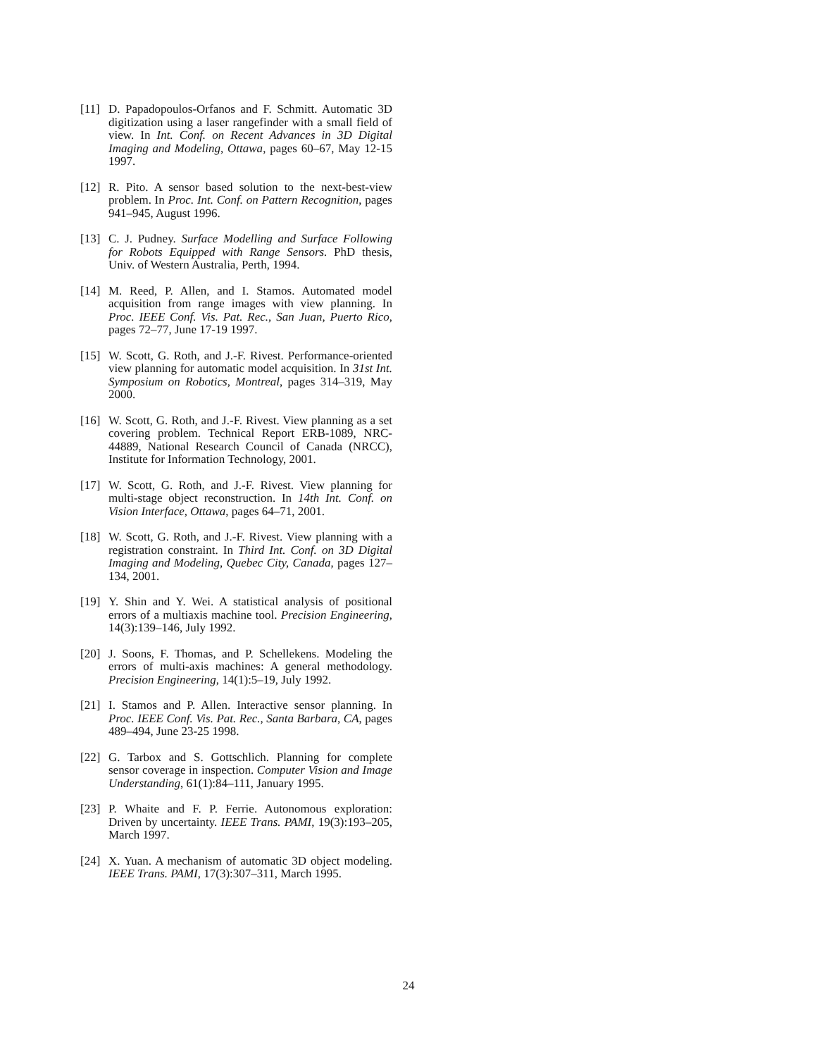[11] D. Papadopoulos-Orfanos and F. Schmitt. Automatic 3D digitization using a laser rangefinder with a small field of view. In Int. Conf. on Recent Advances in 3D Digital Imaging and Modeling, Ottawa, pages 60–67, May 12-15 1997.
[12] R. Pito. A sensor based solution to the next-best-view problem. In Proc. Int. Conf. on Pattern Recognition, pages 941–945, August 1996.
[13] C. J. Pudney. Surface Modelling and Surface Following for Robots Equipped with Range Sensors. PhD thesis, Univ. of Western Australia, Perth, 1994.
[14] M. Reed, P. Allen, and I. Stamos. Automated model acquisition from range images with view planning. In Proc. IEEE Conf. Vis. Pat. Rec., San Juan, Puerto Rico, pages 72–77, June 17-19 1997.
[15] W. Scott, G. Roth, and J.-F. Rivest. Performance-oriented view planning for automatic model acquisition. In 31st Int. Symposium on Robotics, Montreal, pages 314–319, May 2000.
[16] W. Scott, G. Roth, and J.-F. Rivest. View planning as a set covering problem. Technical Report ERB-1089, NRC-44889, National Research Council of Canada (NRCC), Institute for Information Technology, 2001.
[17] W. Scott, G. Roth, and J.-F. Rivest. View planning for multi-stage object reconstruction. In 14th Int. Conf. on Vision Interface, Ottawa, pages 64–71, 2001.
[18] W. Scott, G. Roth, and J.-F. Rivest. View planning with a registration constraint. In Third Int. Conf. on 3D Digital Imaging and Modeling, Quebec City, Canada, pages 127–134, 2001.
[19] Y. Shin and Y. Wei. A statistical analysis of positional errors of a multiaxis machine tool. Precision Engineering, 14(3):139–146, July 1992.
[20] J. Soons, F. Thomas, and P. Schellekens. Modeling the errors of multi-axis machines: A general methodology. Precision Engineering, 14(1):5–19, July 1992.
[21] I. Stamos and P. Allen. Interactive sensor planning. In Proc. IEEE Conf. Vis. Pat. Rec., Santa Barbara, CA, pages 489–494, June 23-25 1998.
[22] G. Tarbox and S. Gottschlich. Planning for complete sensor coverage in inspection. Computer Vision and Image Understanding, 61(1):84–111, January 1995.
[23] P. Whaite and F. P. Ferrie. Autonomous exploration: Driven by uncertainty. IEEE Trans. PAMI, 19(3):193–205, March 1997.
[24] X. Yuan. A mechanism of automatic 3D object modeling. IEEE Trans. PAMI, 17(3):307–311, March 1995.
24